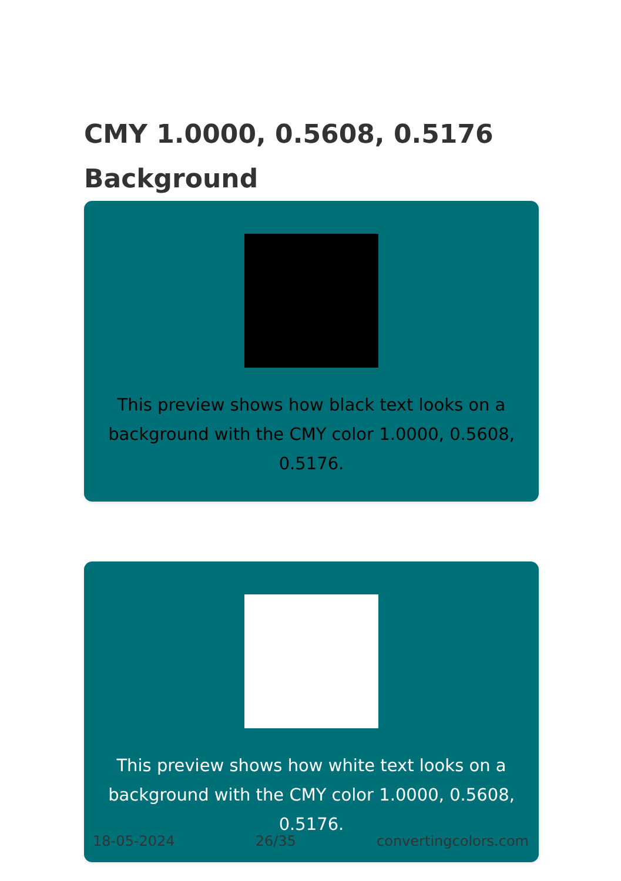CMY 1.0000, 0.5608, 0.5176
Background
This preview shows how black text looks on a
background with the CMY color 1.0000, 0.5608, 0.5176.
This preview shows how white text looks on a
background with the CMY color 1.0000, 0.5608, 0.5176.
18-05-2024 26/35 convertingcolors.com